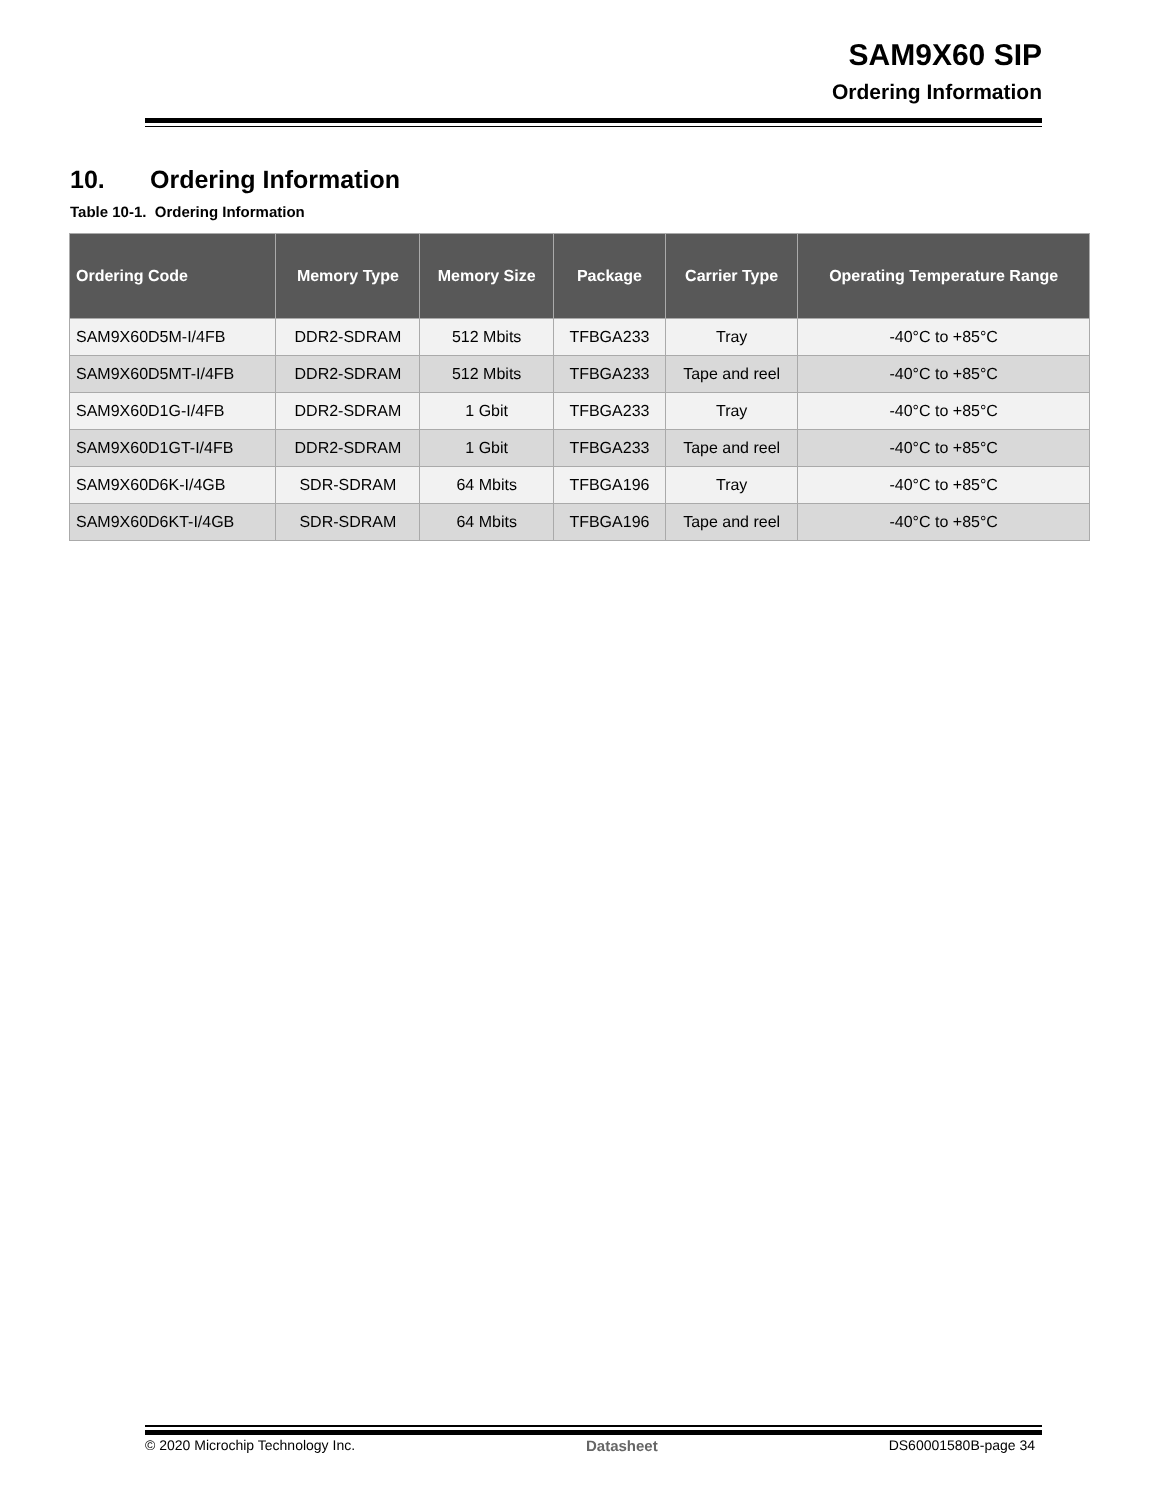SAM9X60 SIP
Ordering Information
10. Ordering Information
Table 10-1. Ordering Information
| Ordering Code | Memory Type | Memory Size | Package | Carrier Type | Operating Temperature Range |
| --- | --- | --- | --- | --- | --- |
| SAM9X60D5M-I/4FB | DDR2-SDRAM | 512 Mbits | TFBGA233 | Tray | -40°C to +85°C |
| SAM9X60D5MT-I/4FB | DDR2-SDRAM | 512 Mbits | TFBGA233 | Tape and reel | -40°C to +85°C |
| SAM9X60D1G-I/4FB | DDR2-SDRAM | 1 Gbit | TFBGA233 | Tray | -40°C to +85°C |
| SAM9X60D1GT-I/4FB | DDR2-SDRAM | 1 Gbit | TFBGA233 | Tape and reel | -40°C to +85°C |
| SAM9X60D6K-I/4GB | SDR-SDRAM | 64 Mbits | TFBGA196 | Tray | -40°C to +85°C |
| SAM9X60D6KT-I/4GB | SDR-SDRAM | 64 Mbits | TFBGA196 | Tape and reel | -40°C to +85°C |
© 2020 Microchip Technology Inc. Datasheet DS60001580B-page 34